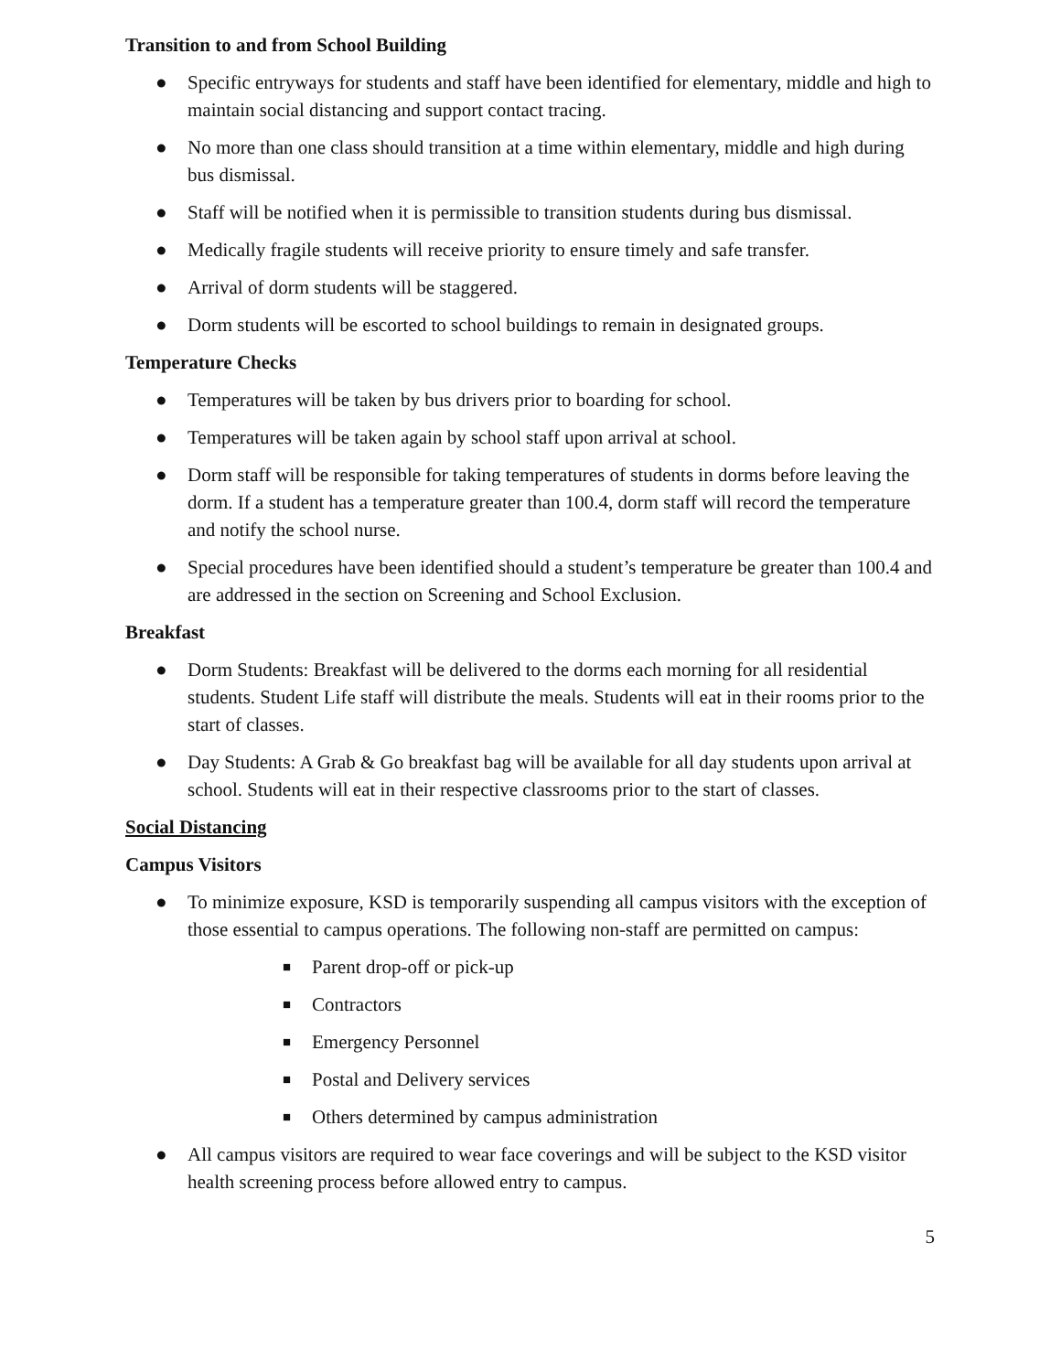Transition to and from School Building
● Specific entryways for students and staff have been identified for elementary, middle and high to maintain social distancing and support contact tracing.
● No more than one class should transition at a time within elementary, middle and high during bus dismissal.
● Staff will be notified when it is permissible to transition students during bus dismissal.
● Medically fragile students will receive priority to ensure timely and safe transfer.
● Arrival of dorm students will be staggered.
● Dorm students will be escorted to school buildings to remain in designated groups.
Temperature Checks
● Temperatures will be taken by bus drivers prior to boarding for school.
● Temperatures will be taken again by school staff upon arrival at school.
● Dorm staff will be responsible for taking temperatures of students in dorms before leaving the dorm. If a student has a temperature greater than 100.4, dorm staff will record the temperature and notify the school nurse.
● Special procedures have been identified should a student’s temperature be greater than 100.4 and are addressed in the section on Screening and School Exclusion.
Breakfast
● Dorm Students: Breakfast will be delivered to the dorms each morning for all residential students. Student Life staff will distribute the meals. Students will eat in their rooms prior to the start of classes.
● Day Students: A Grab & Go breakfast bag will be available for all day students upon arrival at school. Students will eat in their respective classrooms prior to the start of classes.
Social Distancing
Campus Visitors
● To minimize exposure, KSD is temporarily suspending all campus visitors with the exception of those essential to campus operations. The following non-staff are permitted on campus:
■ Parent drop-off or pick-up
■ Contractors
■ Emergency Personnel
■ Postal and Delivery services
■ Others determined by campus administration
● All campus visitors are required to wear face coverings and will be subject to the KSD visitor health screening process before allowed entry to campus.
5